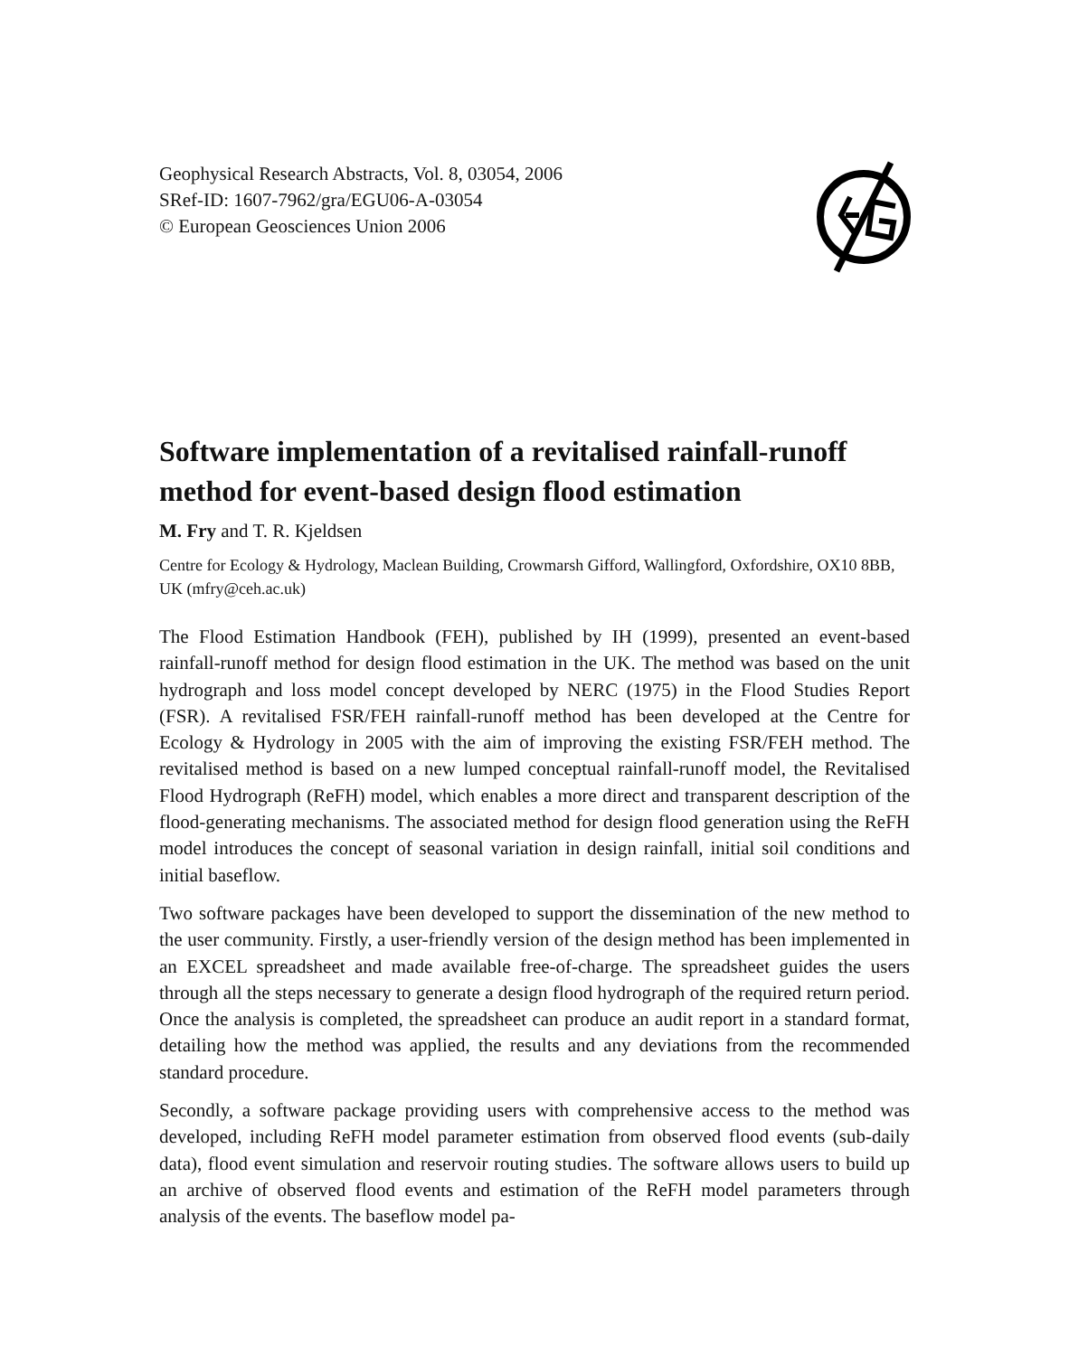Geophysical Research Abstracts, Vol. 8, 03054, 2006
SRef-ID: 1607-7962/gra/EGU06-A-03054
© European Geosciences Union 2006
Software implementation of a revitalised rainfall-runoff method for event-based design flood estimation
M. Fry and T. R. Kjeldsen
Centre for Ecology & Hydrology, Maclean Building, Crowmarsh Gifford, Wallingford, Oxfordshire, OX10 8BB, UK (mfry@ceh.ac.uk)
The Flood Estimation Handbook (FEH), published by IH (1999), presented an event-based rainfall-runoff method for design flood estimation in the UK. The method was based on the unit hydrograph and loss model concept developed by NERC (1975) in the Flood Studies Report (FSR). A revitalised FSR/FEH rainfall-runoff method has been developed at the Centre for Ecology & Hydrology in 2005 with the aim of improving the existing FSR/FEH method. The revitalised method is based on a new lumped conceptual rainfall-runoff model, the Revitalised Flood Hydrograph (ReFH) model, which enables a more direct and transparent description of the flood-generating mechanisms. The associated method for design flood generation using the ReFH model introduces the concept of seasonal variation in design rainfall, initial soil conditions and initial baseflow.
Two software packages have been developed to support the dissemination of the new method to the user community. Firstly, a user-friendly version of the design method has been implemented in an EXCEL spreadsheet and made available free-of-charge. The spreadsheet guides the users through all the steps necessary to generate a design flood hydrograph of the required return period. Once the analysis is completed, the spreadsheet can produce an audit report in a standard format, detailing how the method was applied, the results and any deviations from the recommended standard procedure.
Secondly, a software package providing users with comprehensive access to the method was developed, including ReFH model parameter estimation from observed flood events (sub-daily data), flood event simulation and reservoir routing studies. The software allows users to build up an archive of observed flood events and estimation of the ReFH model parameters through analysis of the events. The baseflow model pa-